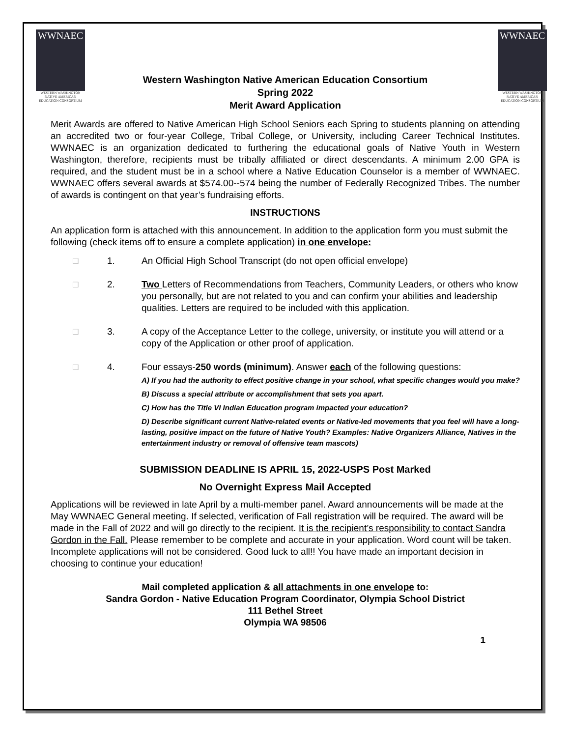WWNAEC
WESTERN WASHINGTON
NATIVE AMERICAN
EDUCATION CONSORTIUM
WWNAEC
WESTERN WASHINGTON
NATIVE AMERICAN
EDUCATION CONSORTIUM
Western Washington Native American Education Consortium
Spring 2022
Merit Award Application
Merit Awards are offered to Native American High School Seniors each Spring to students planning on attending an accredited two or four-year College, Tribal College, or University, including Career Technical Institutes. WWNAEC is an organization dedicated to furthering the educational goals of Native Youth in Western Washington, therefore, recipients must be tribally affiliated or direct descendants. A minimum 2.00 GPA is required, and the student must be in a school where a Native Education Counselor is a member of WWNAEC. WWNAEC offers several awards at $574.00--574 being the number of Federally Recognized Tribes. The number of awards is contingent on that year’s fundraising efforts.
INSTRUCTIONS
An application form is attached with this announcement. In addition to the application form you must submit the following (check items off to ensure a complete application) in one envelope:
□ 1. An Official High School Transcript (do not open official envelope)
□ 2. Two Letters of Recommendations from Teachers, Community Leaders, or others who know you personally, but are not related to you and can confirm your abilities and leadership qualities. Letters are required to be included with this application.
□ 3. A copy of the Acceptance Letter to the college, university, or institute you will attend or a copy of the Application or other proof of application.
□ 4. Four essays-250 words (minimum). Answer each of the following questions:
A) If you had the authority to effect positive change in your school, what specific changes would you make?
B) Discuss a special attribute or accomplishment that sets you apart.
C) How has the Title VI Indian Education program impacted your education?
D) Describe significant current Native-related events or Native-led movements that you feel will have a long-lasting, positive impact on the future of Native Youth? Examples: Native Organizers Alliance, Natives in the entertainment industry or removal of offensive team mascots)
SUBMISSION DEADLINE IS APRIL 15, 2022-USPS Post Marked
No Overnight Express Mail Accepted
Applications will be reviewed in late April by a multi-member panel. Award announcements will be made at the May WWNAEC General meeting. If selected, verification of Fall registration will be required. The award will be made in the Fall of 2022 and will go directly to the recipient. It is the recipient’s responsibility to contact Sandra Gordon in the Fall. Please remember to be complete and accurate in your application. Word count will be taken. Incomplete applications will not be considered. Good luck to all!! You have made an important decision in choosing to continue your education!
Mail completed application & all attachments in one envelope to:
Sandra Gordon - Native Education Program Coordinator, Olympia School District
111 Bethel Street
Olympia WA 98506
1